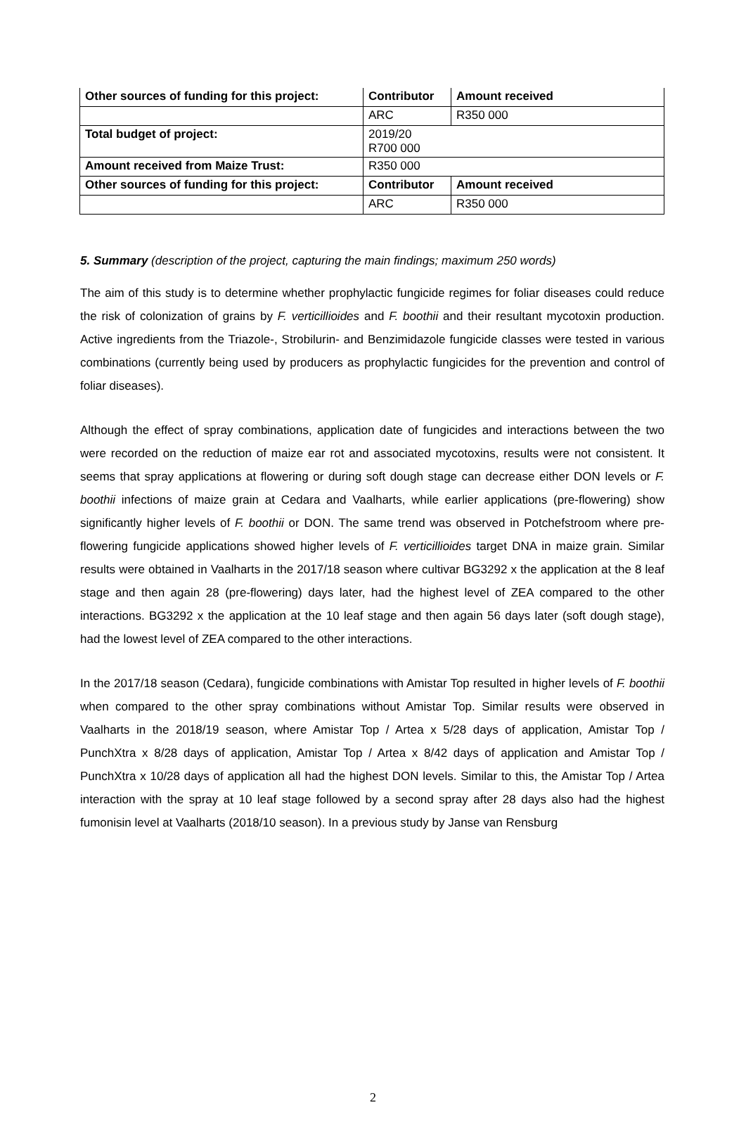| Other sources of funding for this project: | Contributor | Amount received |
| --- | --- | --- |
| | ARC | R350 000 |
| Total budget of project: | 2019/20 R700 000 | |
| Amount received from Maize Trust: | R350 000 | |
| Other sources of funding for this project: | Contributor | Amount received |
| | ARC | R350 000 |
5. Summary (description of the project, capturing the main findings; maximum 250 words)
The aim of this study is to determine whether prophylactic fungicide regimes for foliar diseases could reduce the risk of colonization of grains by F. verticillioides and F. boothii and their resultant mycotoxin production. Active ingredients from the Triazole-, Strobilurin- and Benzimidazole fungicide classes were tested in various combinations (currently being used by producers as prophylactic fungicides for the prevention and control of foliar diseases).
Although the effect of spray combinations, application date of fungicides and interactions between the two were recorded on the reduction of maize ear rot and associated mycotoxins, results were not consistent. It seems that spray applications at flowering or during soft dough stage can decrease either DON levels or F. boothii infections of maize grain at Cedara and Vaalharts, while earlier applications (pre-flowering) show significantly higher levels of F. boothii or DON. The same trend was observed in Potchefstroom where pre-flowering fungicide applications showed higher levels of F. verticillioides target DNA in maize grain. Similar results were obtained in Vaalharts in the 2017/18 season where cultivar BG3292 x the application at the 8 leaf stage and then again 28 (pre-flowering) days later, had the highest level of ZEA compared to the other interactions. BG3292 x the application at the 10 leaf stage and then again 56 days later (soft dough stage), had the lowest level of ZEA compared to the other interactions.
In the 2017/18 season (Cedara), fungicide combinations with Amistar Top resulted in higher levels of F. boothii when compared to the other spray combinations without Amistar Top. Similar results were observed in Vaalharts in the 2018/19 season, where Amistar Top / Artea x 5/28 days of application, Amistar Top / PunchXtra x 8/28 days of application, Amistar Top / Artea x 8/42 days of application and Amistar Top / PunchXtra x 10/28 days of application all had the highest DON levels. Similar to this, the Amistar Top / Artea interaction with the spray at 10 leaf stage followed by a second spray after 28 days also had the highest fumonisin level at Vaalharts (2018/10 season). In a previous study by Janse van Rensburg
2